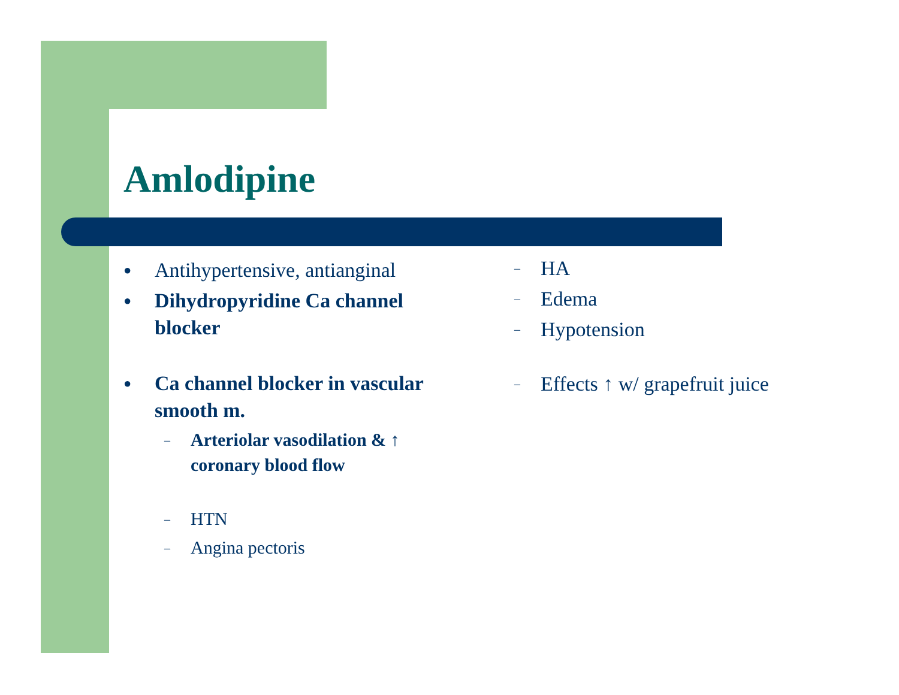Amlodipine
● Antihypertensive, antianginal
● Dihydropyridine Ca channel blocker
● Ca channel blocker in vascular smooth m.
– Arteriolar vasodilation & ↑ coronary blood flow
– HTN
– Angina pectoris
– HA
– Edema
– Hypotension
– Effects ↑ w/ grapefruit juice